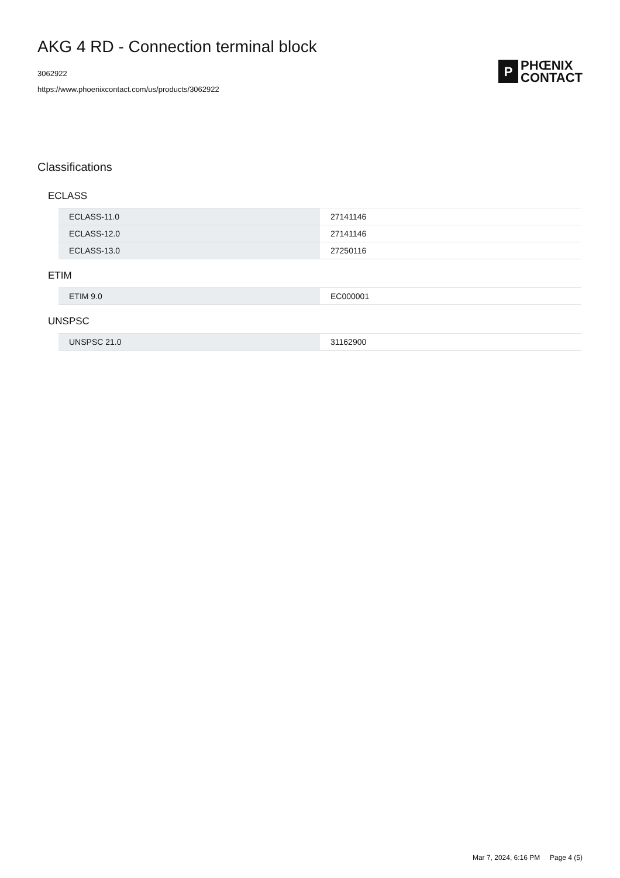AKG 4 RD - Connection terminal block
3062922
https://www.phoenixcontact.com/us/products/3062922
P
PHŒNIX
CONTACT
Classifications
ECLASS
| ECLASS-11.0 | 27141146 |
| ECLASS-12.0 | 27141146 |
| ECLASS-13.0 | 27250116 |
ETIM
| ETIM 9.0 | EC000001 |
UNSPSC
| UNSPSC 21.0 | 31162900 |
Mar 7, 2024, 6:16 PM Page 4 (5)